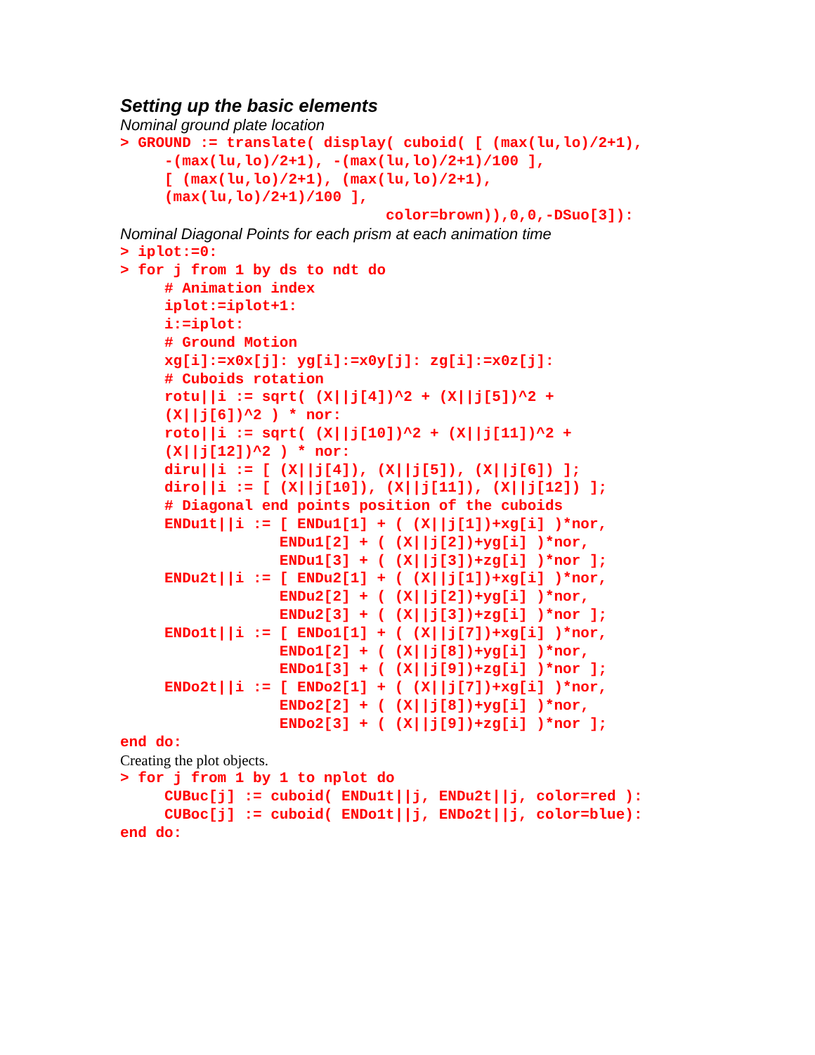Setting up the basic elements
Nominal ground plate location
> GROUND := translate( display( cuboid( [ (max(lu,lo)/2+1),
     -(max(lu,lo)/2+1), -(max(lu,lo)/2+1)/100 ],
     [ (max(lu,lo)/2+1), (max(lu,lo)/2+1),
     (max(lu,lo)/2+1)/100 ],
                              color=brown)),0,0,-DSuo[3]):
Nominal Diagonal Points for each prism at each animation time
> iplot:=0:
> for j from 1 by ds to ndt do
     # Animation index
     iplot:=iplot+1:
     i:=iplot:
     # Ground Motion
     xg[i]:=x0x[j]: yg[i]:=x0y[j]: zg[i]:=x0z[j]:
     # Cuboids rotation
     rotu||i := sqrt( (X||j[4])^2 + (X||j[5])^2 +
     (X||j[6])^2 ) * nor:
     roto||i := sqrt( (X||j[10])^2 + (X||j[11])^2 +
     (X||j[12])^2 ) * nor:
     diru||i := [ (X||j[4]), (X||j[5]), (X||j[6]) ];
     diro||i := [ (X||j[10]), (X||j[11]), (X||j[12]) ];
     # Diagonal end points position of the cuboids
     ENDu1t||i := [ ENDu1[1] + ( (X||j[1])+xg[i] )*nor,
                  ENDu1[2] + ( (X||j[2])+yg[i] )*nor,
                  ENDu1[3] + ( (X||j[3])+zg[i] )*nor ];
     ENDu2t||i := [ ENDu2[1] + ( (X||j[1])+xg[i] )*nor,
                  ENDu2[2] + ( (X||j[2])+yg[i] )*nor,
                  ENDu2[3] + ( (X||j[3])+zg[i] )*nor ];
     ENDo1t||i := [ ENDo1[1] + ( (X||j[7])+xg[i] )*nor,
                  ENDo1[2] + ( (X||j[8])+yg[i] )*nor,
                  ENDo1[3] + ( (X||j[9])+zg[i] )*nor ];
     ENDo2t||i := [ ENDo2[1] + ( (X||j[7])+xg[i] )*nor,
                  ENDo2[2] + ( (X||j[8])+yg[i] )*nor,
                  ENDo2[3] + ( (X||j[9])+zg[i] )*nor ];
end do:
Creating the plot objects.
> for j from 1 by 1 to nplot do
     CUBuc[j] := cuboid( ENDu1t||j, ENDu2t||j, color=red ):
     CUBoc[j] := cuboid( ENDo1t||j, ENDo2t||j, color=blue):
end do: